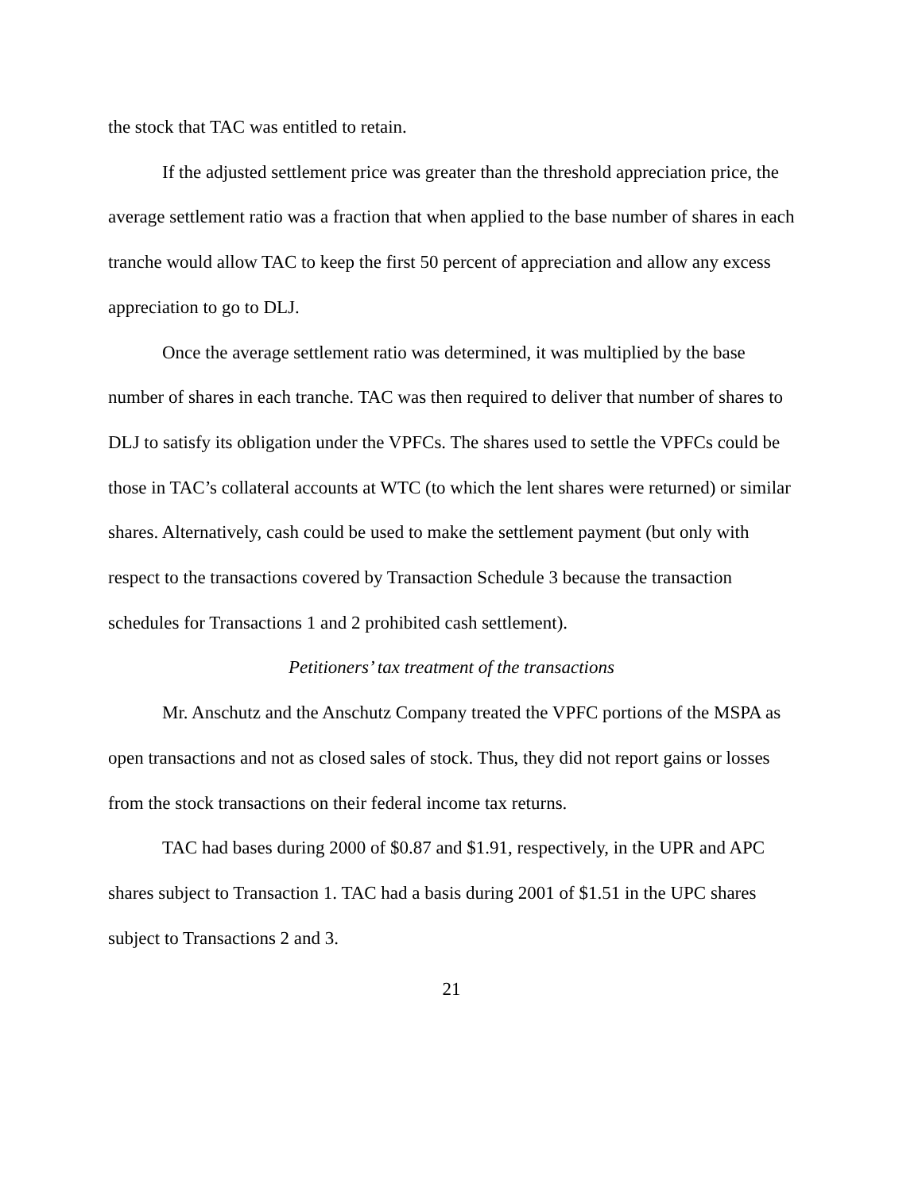the stock that TAC was entitled to retain.
If the adjusted settlement price was greater than the threshold appreciation price, the average settlement ratio was a fraction that when applied to the base number of shares in each tranche would allow TAC to keep the first 50 percent of appreciation and allow any excess appreciation to go to DLJ.
Once the average settlement ratio was determined, it was multiplied by the base number of shares in each tranche. TAC was then required to deliver that number of shares to DLJ to satisfy its obligation under the VPFCs. The shares used to settle the VPFCs could be those in TAC’s collateral accounts at WTC (to which the lent shares were returned) or similar shares. Alternatively, cash could be used to make the settlement payment (but only with respect to the transactions covered by Transaction Schedule 3 because the transaction schedules for Transactions 1 and 2 prohibited cash settlement).
Petitioners’ tax treatment of the transactions
Mr. Anschutz and the Anschutz Company treated the VPFC portions of the MSPA as open transactions and not as closed sales of stock. Thus, they did not report gains or losses from the stock transactions on their federal income tax returns.
TAC had bases during 2000 of $0.87 and $1.91, respectively, in the UPR and APC shares subject to Transaction 1. TAC had a basis during 2001 of $1.51 in the UPC shares subject to Transactions 2 and 3.
21